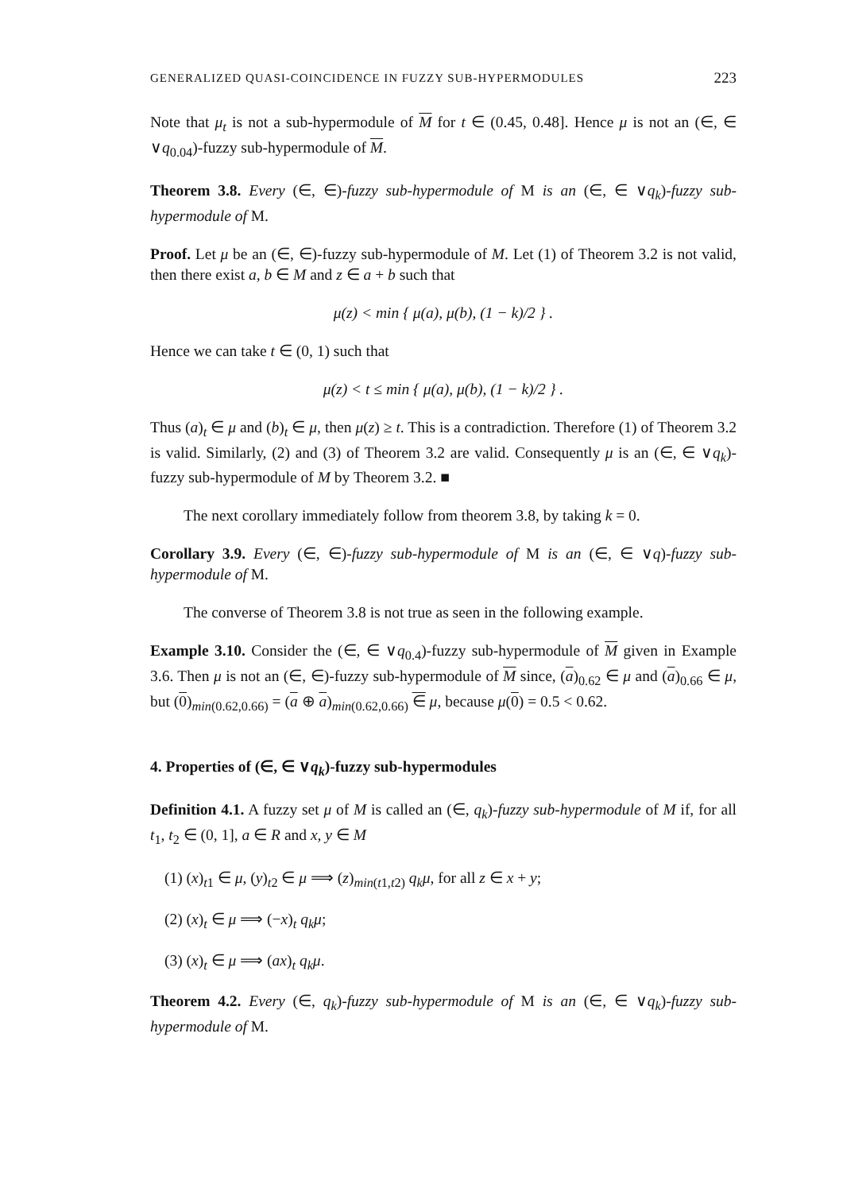GENERALIZED QUASI-COINCIDENCE IN FUZZY SUB-HYPERMODULES 223
Note that μ<sub>t</sub> is not a sub-hypermodule of M for t ∈ (0.45, 0.48]. Hence μ is not an (∈, ∈ ∨q<sub>0.04</sub>)-fuzzy sub-hypermodule of M.
Theorem 3.8. Every (∈, ∈)-fuzzy sub-hypermodule of M is an (∈, ∈ ∨q<sub>k</sub>)-fuzzy sub-hypermodule of M.
Proof. Let μ be an (∈, ∈)-fuzzy sub-hypermodule of M. Let (1) of Theorem 3.2 is not valid, then there exist a, b ∈ M and z ∈ a + b such that
μ(z) < min { μ(a), μ(b), (1 − k)/2 } .
Hence we can take t ∈ (0, 1) such that
μ(z) < t ≤ min { μ(a), μ(b), (1 − k)/2 } .
Thus (a)<sub>t</sub> ∈ μ and (b)<sub>t</sub> ∈ μ, then μ(z) ≥ t. This is a contradiction. Therefore (1) of Theorem 3.2 is valid. Similarly, (2) and (3) of Theorem 3.2 are valid. Consequently μ is an (∈, ∈ ∨q<sub>k</sub>)-fuzzy sub-hypermodule of M by Theorem 3.2. ■
The next corollary immediately follow from theorem 3.8, by taking k = 0.
Corollary 3.9. Every (∈, ∈)-fuzzy sub-hypermodule of M is an (∈, ∈ ∨q)-fuzzy sub-hypermodule of M.
The converse of Theorem 3.8 is not true as seen in the following example.
Example 3.10. Consider the (∈, ∈ ∨q<sub>0.4</sub>)-fuzzy sub-hypermodule of M given in Example 3.6. Then μ is not an (∈, ∈)-fuzzy sub-hypermodule of M since, (a)<sub>0.62</sub> ∈ μ and (a)<sub>0.66</sub> ∈ μ, but (0)<sub>min(0.62,0.66)</sub> = (a ⊕ a)<sub>min(0.62,0.66)</sub> ∈ μ, because μ(0) = 0.5 < 0.62.
4. Properties of (∈, ∈ ∨q<sub>k</sub>)-fuzzy sub-hypermodules
Definition 4.1. A fuzzy set μ of M is called an (∈, q<sub>k</sub>)-fuzzy sub-hypermodule of M if, for all t<sub>1</sub>, t<sub>2</sub> ∈ (0, 1], a ∈ R and x, y ∈ M
(1) (x)<sub>t1</sub> ∈ μ, (y)<sub>t2</sub> ∈ μ ⟹ (z)<sub>min(t1,t2)</sub> q<sub>k</sub>μ, for all z ∈ x + y;
(2) (x)<sub>t</sub> ∈ μ ⟹ (−x)<sub>t</sub> q<sub>k</sub>μ;
(3) (x)<sub>t</sub> ∈ μ ⟹ (ax)<sub>t</sub> q<sub>k</sub>μ.
Theorem 4.2. Every (∈, q<sub>k</sub>)-fuzzy sub-hypermodule of M is an (∈, ∈ ∨q<sub>k</sub>)-fuzzy sub-hypermodule of M.